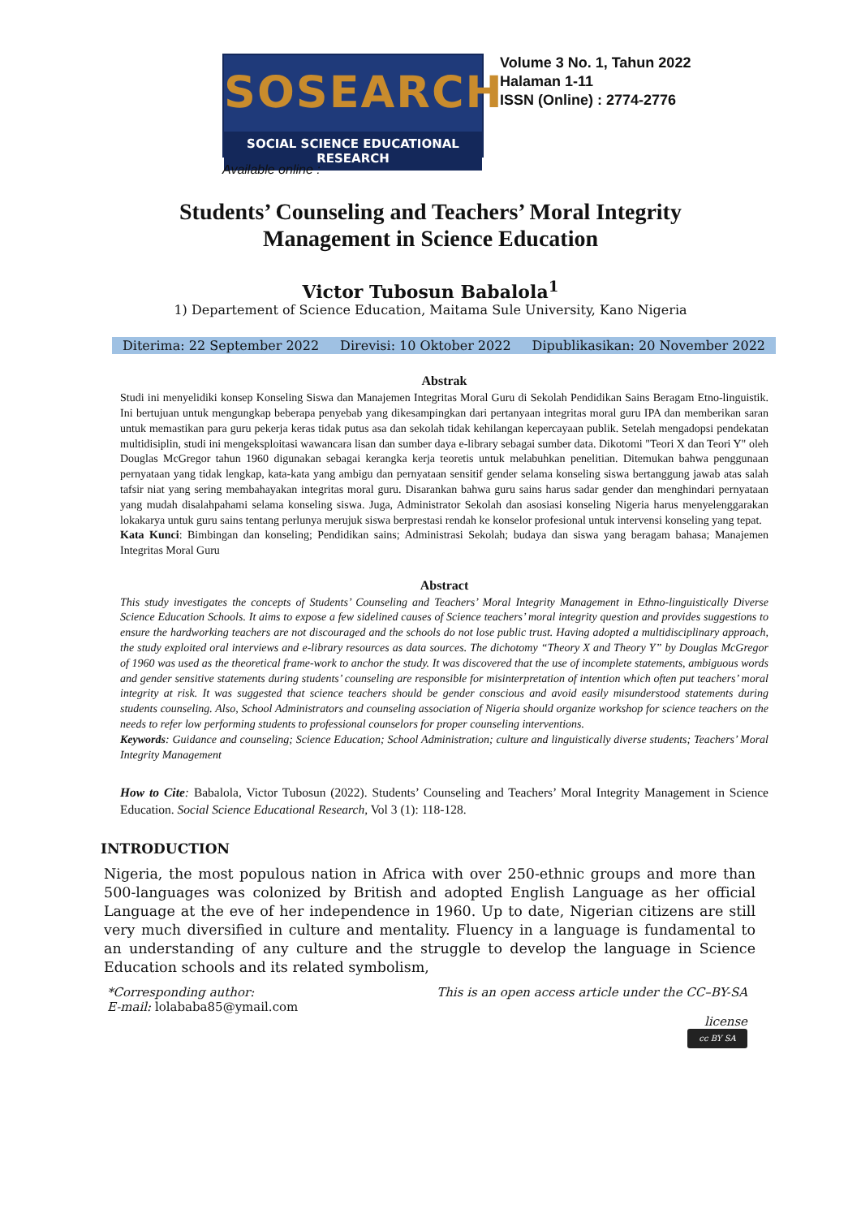SOSEARCH
SOCIAL SCIENCE EDUCATIONAL RESEARCH
Volume 3 No. 1, Tahun 2022
Halaman 1-11
ISSN (Online) : 2774-2776
Available online :
Students’ Counseling and Teachers’ Moral Integrity
Management in Science Education
Victor Tubosun Babalola<sup>1</sup>
1) Departement of Science Education, Maitama Sule University, Kano Nigeria
Diterima: 22 September 2022 Direvisi: 10 Oktober 2022 Dipublikasikan: 20 November 2022
Abstrak
Studi ini menyelidiki konsep Konseling Siswa dan Manajemen Integritas Moral Guru di Sekolah Pendidikan Sains Beragam Etno-linguistik. Ini bertujuan untuk mengungkap beberapa penyebab yang dikesampingkan dari pertanyaan integritas moral guru IPA dan memberikan saran untuk memastikan para guru pekerja keras tidak putus asa dan sekolah tidak kehilangan kepercayaan publik. Setelah mengadopsi pendekatan multidisiplin, studi ini mengeksploitasi wawancara lisan dan sumber daya e-library sebagai sumber data. Dikotomi "Teori X dan Teori Y" oleh Douglas McGregor tahun 1960 digunakan sebagai kerangka kerja teoretis untuk melabuhkan penelitian. Ditemukan bahwa penggunaan pernyataan yang tidak lengkap, kata-kata yang ambigu dan pernyataan sensitif gender selama konseling siswa bertanggung jawab atas salah tafsir niat yang sering membahayakan integritas moral guru. Disarankan bahwa guru sains harus sadar gender dan menghindari pernyataan yang mudah disalahpahami selama konseling siswa. Juga, Administrator Sekolah dan asosiasi konseling Nigeria harus menyelenggarakan lokakarya untuk guru sains tentang perlunya merujuk siswa berprestasi rendah ke konselor profesional untuk intervensi konseling yang tepat.
Kata Kunci: Bimbingan dan konseling; Pendidikan sains; Administrasi Sekolah; budaya dan siswa yang beragam bahasa; Manajemen Integritas Moral Guru
Abstract
This study investigates the concepts of Students’ Counseling and Teachers’ Moral Integrity Management in Ethno-linguistically Diverse Science Education Schools. It aims to expose a few sidelined causes of Science teachers’ moral integrity question and provides suggestions to ensure the hardworking teachers are not discouraged and the schools do not lose public trust. Having adopted a multidisciplinary approach, the study exploited oral interviews and e-library resources as data sources. The dichotomy “Theory X and Theory Y” by Douglas McGregor of 1960 was used as the theoretical frame-work to anchor the study. It was discovered that the use of incomplete statements, ambiguous words and gender sensitive statements during students’ counseling are responsible for misinterpretation of intention which often put teachers’ moral integrity at risk. It was suggested that science teachers should be gender conscious and avoid easily misunderstood statements during students counseling. Also, School Administrators and counseling association of Nigeria should organize workshop for science teachers on the needs to refer low performing students to professional counselors for proper counseling interventions.
Keywords: Guidance and counseling; Science Education; School Administration; culture and linguistically diverse students; Teachers’ Moral Integrity Management
How to Cite: Babalola, Victor Tubosun (2022). Students’ Counseling and Teachers’ Moral Integrity Management in Science Education. Social Science Educational Research, Vol 3 (1): 118-128.
INTRODUCTION
Nigeria, the most populous nation in Africa with over 250-ethnic groups and more than 500-languages was colonized by British and adopted English Language as her official Language at the eve of her independence in 1960. Up to date, Nigerian citizens are still very much diversified in culture and mentality. Fluency in a language is fundamental to an understanding of any culture and the struggle to develop the language in Science Education schools and its related symbolism,
*Corresponding author:
E-mail: lolababa85@ymail.com
This is an open access article under the CC–BY-SA
license
cc BY SA